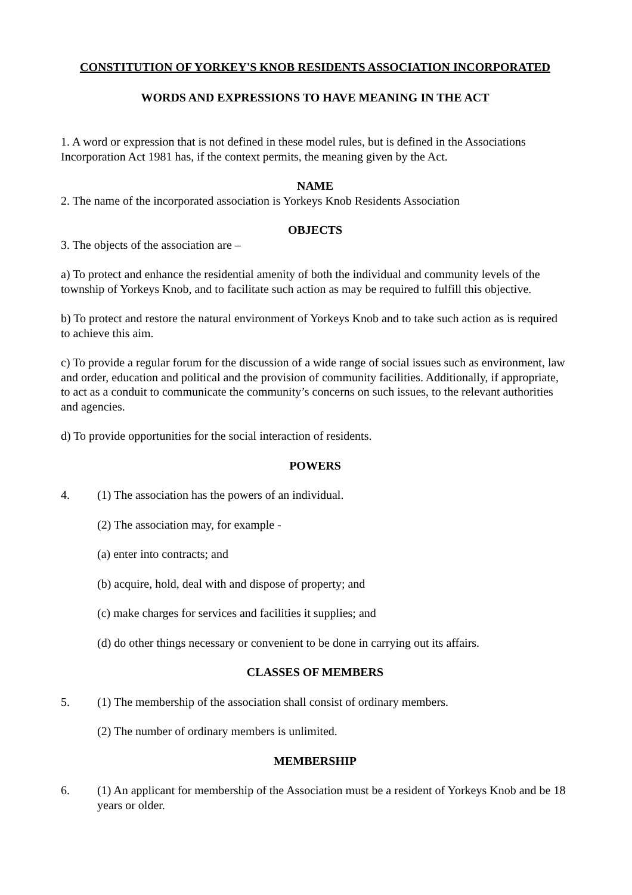CONSTITUTION OF YORKEY'S KNOB RESIDENTS ASSOCIATION INCORPORATED
WORDS AND EXPRESSIONS TO HAVE MEANING IN THE ACT
1. A word or expression that is not defined in these model rules, but is defined in the Associations Incorporation Act 1981 has, if the context permits, the meaning given by the Act.
NAME
2. The name of the incorporated association is Yorkeys Knob Residents Association
OBJECTS
3. The objects of the association are –
a) To protect and enhance the residential amenity of both the individual and community levels of the township of Yorkeys Knob, and to facilitate such action as may be required to fulfill this objective.
b) To protect and restore the natural environment of Yorkeys Knob and to take such action as is required to achieve this aim.
c) To provide a regular forum for the discussion of a wide range of social issues such as environment, law and order, education and political and the provision of community facilities. Additionally, if appropriate, to act as a conduit to communicate the community’s concerns on such issues, to the relevant authorities and agencies.
d) To provide opportunities for the social interaction of residents.
POWERS
4. (1) The association has the powers of an individual.
(2) The association may, for example -
(a) enter into contracts; and
(b) acquire, hold, deal with and dispose of property; and
(c) make charges for services and facilities it supplies; and
(d) do other things necessary or convenient to be done in carrying out its affairs.
CLASSES OF MEMBERS
5. (1) The membership of the association shall consist of ordinary members.
(2) The number of ordinary members is unlimited.
MEMBERSHIP
6. (1) An applicant for membership of the Association must be a resident of Yorkeys Knob and be 18 years or older.